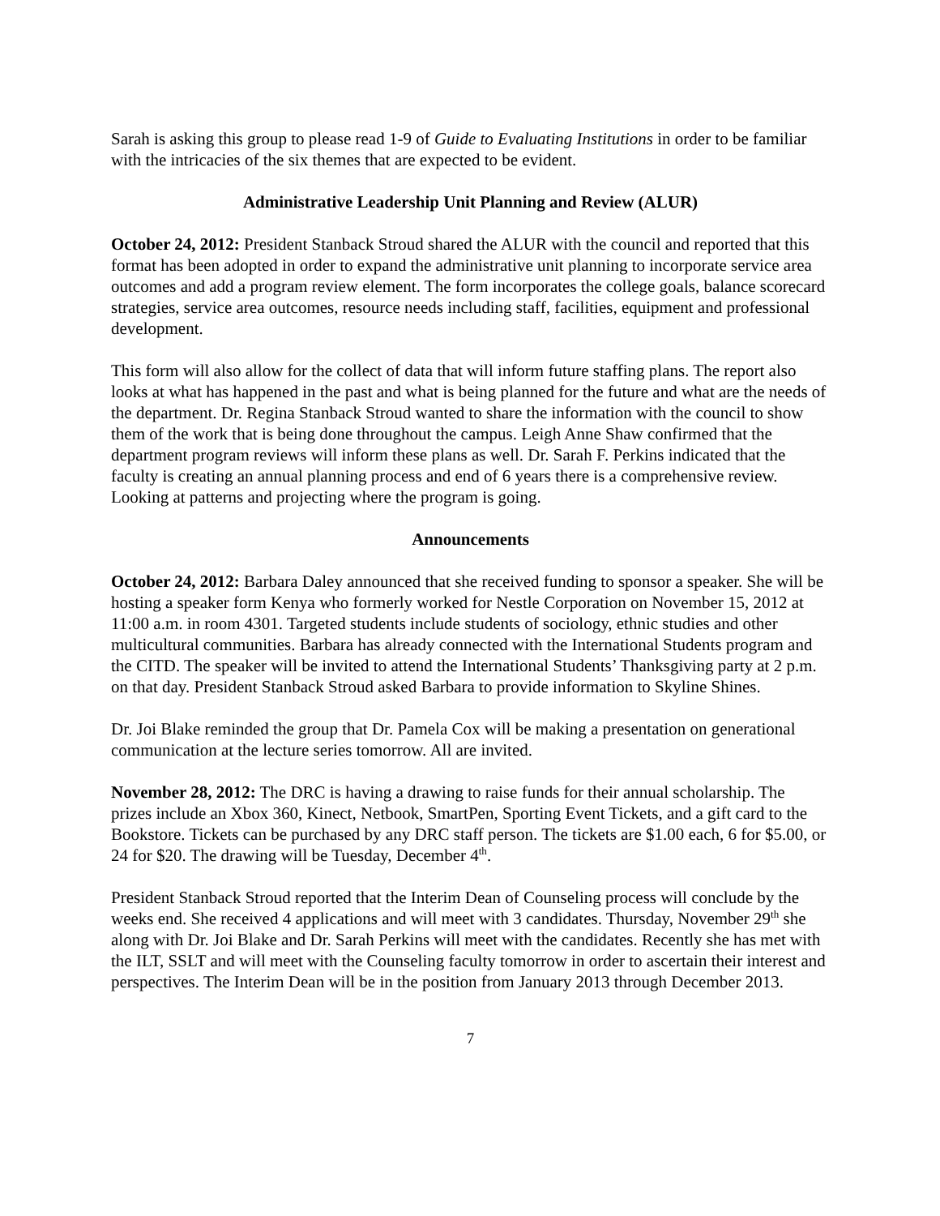Sarah is asking this group to please read 1-9 of Guide to Evaluating Institutions in order to be familiar with the intricacies of the six themes that are expected to be evident.
Administrative Leadership Unit Planning and Review (ALUR)
October 24, 2012: President Stanback Stroud shared the ALUR with the council and reported that this format has been adopted in order to expand the administrative unit planning to incorporate service area outcomes and add a program review element. The form incorporates the college goals, balance scorecard strategies, service area outcomes, resource needs including staff, facilities, equipment and professional development.
This form will also allow for the collect of data that will inform future staffing plans. The report also looks at what has happened in the past and what is being planned for the future and what are the needs of the department. Dr. Regina Stanback Stroud wanted to share the information with the council to show them of the work that is being done throughout the campus. Leigh Anne Shaw confirmed that the department program reviews will inform these plans as well. Dr. Sarah F. Perkins indicated that the faculty is creating an annual planning process and end of 6 years there is a comprehensive review. Looking at patterns and projecting where the program is going.
Announcements
October 24, 2012: Barbara Daley announced that she received funding to sponsor a speaker. She will be hosting a speaker form Kenya who formerly worked for Nestle Corporation on November 15, 2012 at 11:00 a.m. in room 4301. Targeted students include students of sociology, ethnic studies and other multicultural communities. Barbara has already connected with the International Students program and the CITD. The speaker will be invited to attend the International Students’ Thanksgiving party at 2 p.m. on that day. President Stanback Stroud asked Barbara to provide information to Skyline Shines.
Dr. Joi Blake reminded the group that Dr. Pamela Cox will be making a presentation on generational communication at the lecture series tomorrow. All are invited.
November 28, 2012: The DRC is having a drawing to raise funds for their annual scholarship. The prizes include an Xbox 360, Kinect, Netbook, SmartPen, Sporting Event Tickets, and a gift card to the Bookstore. Tickets can be purchased by any DRC staff person. The tickets are $1.00 each, 6 for $5.00, or 24 for $20. The drawing will be Tuesday, December 4<sup>th</sup>.
President Stanback Stroud reported that the Interim Dean of Counseling process will conclude by the weeks end. She received 4 applications and will meet with 3 candidates. Thursday, November 29<sup>th</sup> she along with Dr. Joi Blake and Dr. Sarah Perkins will meet with the candidates. Recently she has met with the ILT, SSLT and will meet with the Counseling faculty tomorrow in order to ascertain their interest and perspectives. The Interim Dean will be in the position from January 2013 through December 2013.
7